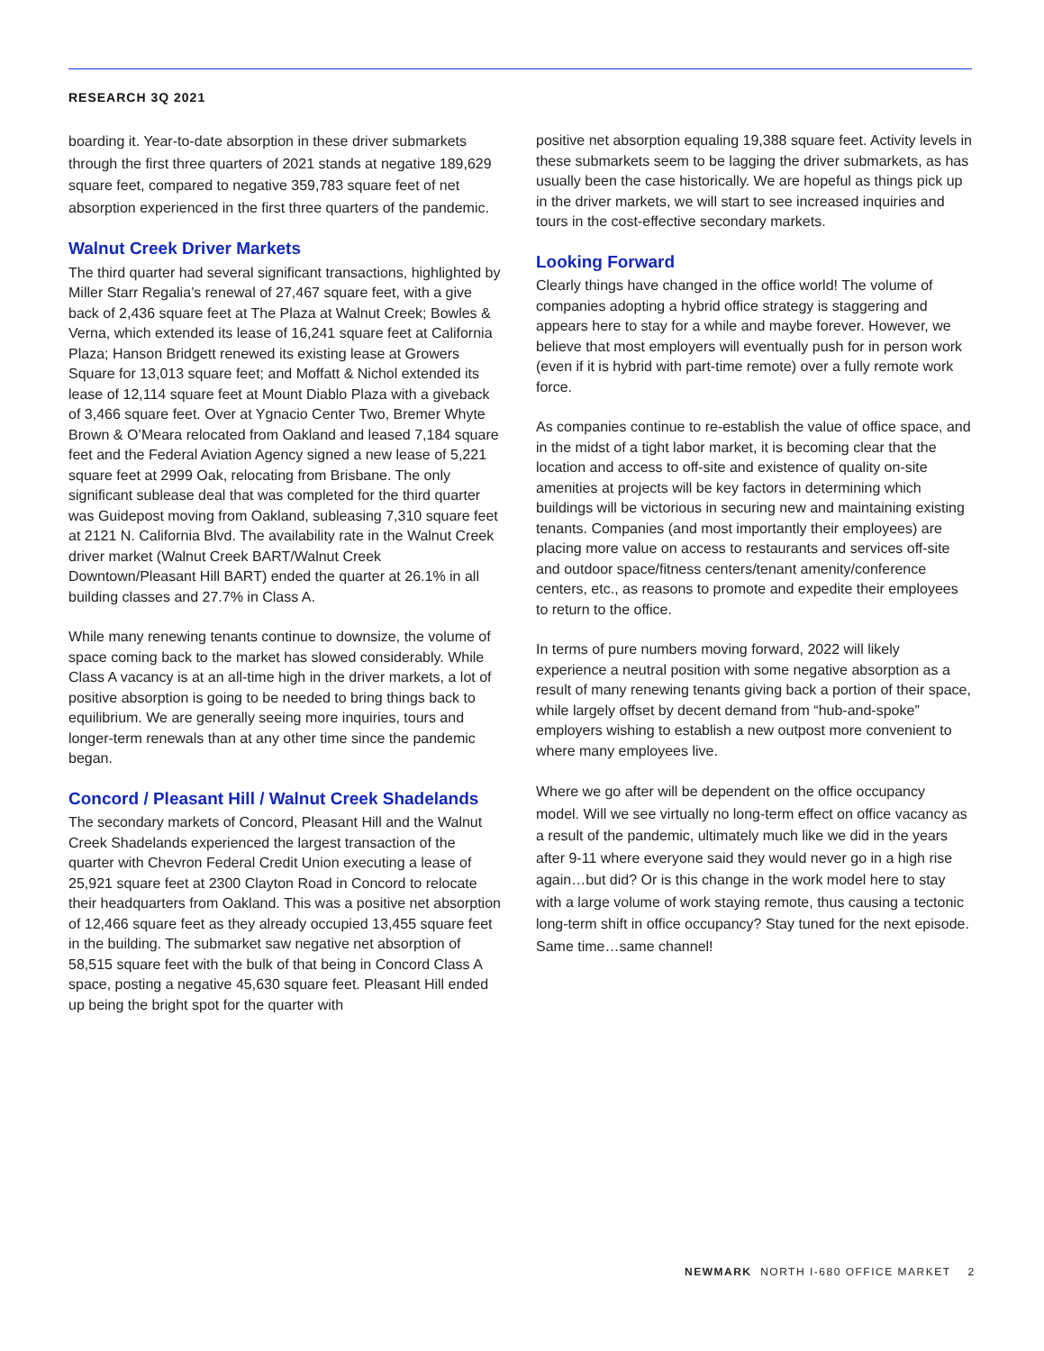RESEARCH 3Q 2021
boarding it. Year-to-date absorption in these driver submarkets through the first three quarters of 2021 stands at negative 189,629 square feet, compared to negative 359,783 square feet of net absorption experienced in the first three quarters of the pandemic.
Walnut Creek Driver Markets
The third quarter had several significant transactions, highlighted by Miller Starr Regalia’s renewal of 27,467 square feet, with a give back of 2,436 square feet at The Plaza at Walnut Creek; Bowles & Verna, which extended its lease of 16,241 square feet at California Plaza; Hanson Bridgett renewed its existing lease at Growers Square for 13,013 square feet; and Moffatt & Nichol extended its lease of 12,114 square feet at Mount Diablo Plaza with a giveback of 3,466 square feet. Over at Ygnacio Center Two, Bremer Whyte Brown & O’Meara relocated from Oakland and leased 7,184 square feet and the Federal Aviation Agency signed a new lease of 5,221 square feet at 2999 Oak, relocating from Brisbane. The only significant sublease deal that was completed for the third quarter was Guidepost moving from Oakland, subleasing 7,310 square feet at 2121 N. California Blvd. The availability rate in the Walnut Creek driver market (Walnut Creek BART/Walnut Creek Downtown/Pleasant Hill BART) ended the quarter at 26.1% in all building classes and 27.7% in Class A.
While many renewing tenants continue to downsize, the volume of space coming back to the market has slowed considerably. While Class A vacancy is at an all-time high in the driver markets, a lot of positive absorption is going to be needed to bring things back to equilibrium. We are generally seeing more inquiries, tours and longer-term renewals than at any other time since the pandemic began.
Concord / Pleasant Hill / Walnut Creek Shadelands
The secondary markets of Concord, Pleasant Hill and the Walnut Creek Shadelands experienced the largest transaction of the quarter with Chevron Federal Credit Union executing a lease of 25,921 square feet at 2300 Clayton Road in Concord to relocate their headquarters from Oakland. This was a positive net absorption of 12,466 square feet as they already occupied 13,455 square feet in the building. The submarket saw negative net absorption of 58,515 square feet with the bulk of that being in Concord Class A space, posting a negative 45,630 square feet. Pleasant Hill ended up being the bright spot for the quarter with
positive net absorption equaling 19,388 square feet. Activity levels in these submarkets seem to be lagging the driver submarkets, as has usually been the case historically. We are hopeful as things pick up in the driver markets, we will start to see increased inquiries and tours in the cost-effective secondary markets.
Looking Forward
Clearly things have changed in the office world! The volume of companies adopting a hybrid office strategy is staggering and appears here to stay for a while and maybe forever. However, we believe that most employers will eventually push for in person work (even if it is hybrid with part-time remote) over a fully remote work force.
As companies continue to re-establish the value of office space, and in the midst of a tight labor market, it is becoming clear that the location and access to off-site and existence of quality on-site amenities at projects will be key factors in determining which buildings will be victorious in securing new and maintaining existing tenants. Companies (and most importantly their employees) are placing more value on access to restaurants and services off-site and outdoor space/fitness centers/tenant amenity/conference centers, etc., as reasons to promote and expedite their employees to return to the office.
In terms of pure numbers moving forward, 2022 will likely experience a neutral position with some negative absorption as a result of many renewing tenants giving back a portion of their space, while largely offset by decent demand from “hub-and-spoke” employers wishing to establish a new outpost more convenient to where many employees live.
Where we go after will be dependent on the office occupancy model. Will we see virtually no long-term effect on office vacancy as a result of the pandemic, ultimately much like we did in the years after 9-11 where everyone said they would never go in a high rise again…but did? Or is this change in the work model here to stay with a large volume of work staying remote, thus causing a tectonic long-term shift in office occupancy? Stay tuned for the next episode. Same time…same channel!
NEWMARK NORTH I-680 OFFICE MARKET 2